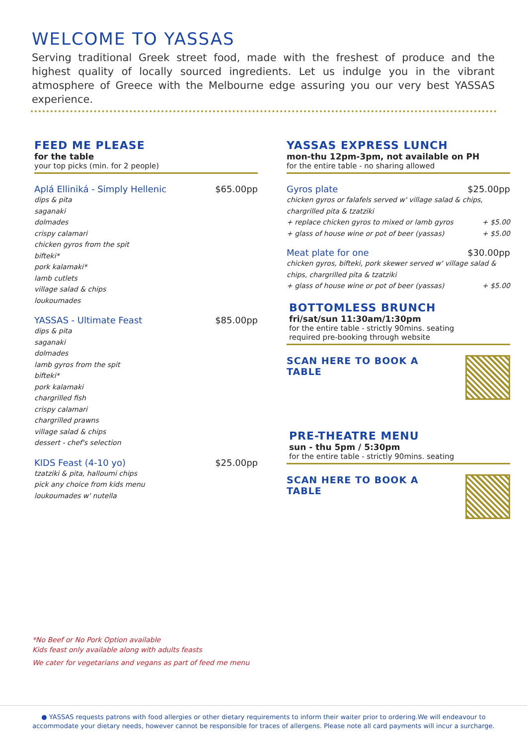WELCOME TO YASSAS
Serving traditional Greek street food, made with the freshest of produce and the highest quality of locally sourced ingredients. Let us indulge you in the vibrant atmosphere of Greece with the Melbourne edge assuring you our very best YASSAS experience.
FEED ME PLEASE
for the table
your top picks (min. for 2 people)
Aplá Elliniká - Simply Hellenic $65.00pp
dips & pita
saganaki
dolmades
crispy calamari
chicken gyros from the spit
bifteki*
pork kalamaki*
lamb cutlets
village salad & chips
loukoumades
YASSAS - Ultimate Feast $85.00pp
dips & pita
saganaki
dolmades
lamb gyros from the spit
bifteki*
pork kalamaki
chargrilled fish
crispy calamari
chargrilled prawns
village salad & chips
dessert - chef's selection
KIDS Feast (4-10 yo) $25.00pp
tzatziki & pita, halloumi chips
pick any choice from kids menu
loukoumades w' nutella
YASSAS EXPRESS LUNCH
mon-thu 12pm-3pm, not available on PH
for the entire table - no sharing allowed
Gyros plate $25.00pp
chicken gyros or falafels served w' village salad & chips, chargrilled pita & tzatziki
+ replace chicken gyros to mixed or lamb gyros + $5.00
+ glass of house wine or pot of beer (yassas) + $5.00
Meat plate for one $30.00pp
chicken gyros, bifteki, pork skewer served w' village salad & chips, chargrilled pita & tzatziki
+ glass of house wine or pot of beer (yassas) + $5.00
BOTTOMLESS BRUNCH
fri/sat/sun 11:30am/1:30pm
for the entire table - strictly 90mins. seating
required pre-booking through website
SCAN HERE TO BOOK A TABLE
PRE-THEATRE MENU
sun - thu 5pm / 5:30pm
for the entire table - strictly 90mins. seating
SCAN HERE TO BOOK A TABLE
*No Beef or No Pork Option available
Kids feast only available along with adults feasts
We cater for vegetarians and vegans as part of feed me menu
● YASSAS requests patrons with food allergies or other dietary requirements to inform their waiter prior to ordering.We will endeavour to
accommodate your dietary needs, however cannot be responsible for traces of allergens. Please note all card payments will incur a surcharge.